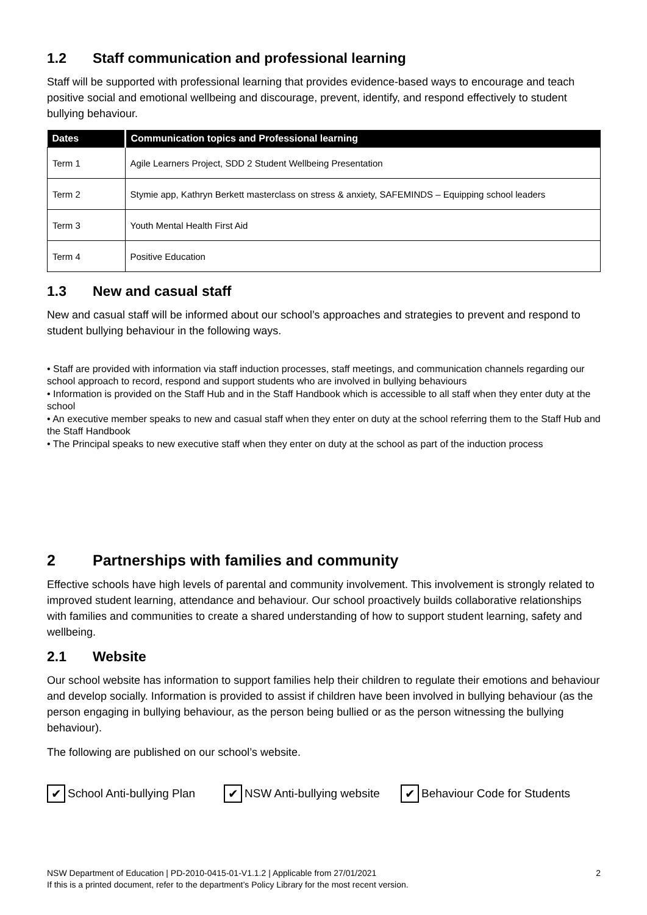1.2 Staff communication and professional learning
Staff will be supported with professional learning that provides evidence-based ways to encourage and teach positive social and emotional wellbeing and discourage, prevent, identify, and respond effectively to student bullying behaviour.
| Dates | Communication topics and Professional learning |
| --- | --- |
| Term 1 | Agile Learners Project, SDD 2 Student Wellbeing Presentation |
| Term 2 | Stymie app, Kathryn Berkett masterclass on stress & anxiety, SAFEMINDS – Equipping school leaders |
| Term 3 | Youth Mental Health First Aid |
| Term 4 | Positive Education |
1.3 New and casual staff
New and casual staff will be informed about our school’s approaches and strategies to prevent and respond to student bullying behaviour in the following ways.
• Staff are provided with information via staff induction processes, staff meetings, and communication channels regarding our school approach to record, respond and support students who are involved in bullying behaviours
• Information is provided on the Staff Hub and in the Staff Handbook which is accessible to all staff when they enter duty at the school
• An executive member speaks to new and casual staff when they enter on duty at the school referring them to the Staff Hub and the Staff Handbook
• The Principal speaks to new executive staff when they enter on duty at the school as part of the induction process
2 Partnerships with families and community
Effective schools have high levels of parental and community involvement. This involvement is strongly related to improved student learning, attendance and behaviour. Our school proactively builds collaborative relationships with families and communities to create a shared understanding of how to support student learning, safety and wellbeing.
2.1 Website
Our school website has information to support families help their children to regulate their emotions and behaviour and develop socially. Information is provided to assist if children have been involved in bullying behaviour (as the person engaging in bullying behaviour, as the person being bullied or as the person witnessing the bullying behaviour).
The following are published on our school’s website.
✔ School Anti-bullying Plan
✔ NSW Anti-bullying website
✔ Behaviour Code for Students
NSW Department of Education | PD-2010-0415-01-V1.1.2 | Applicable from 27/01/2021
If this is a printed document, refer to the department’s Policy Library for the most recent version.
2